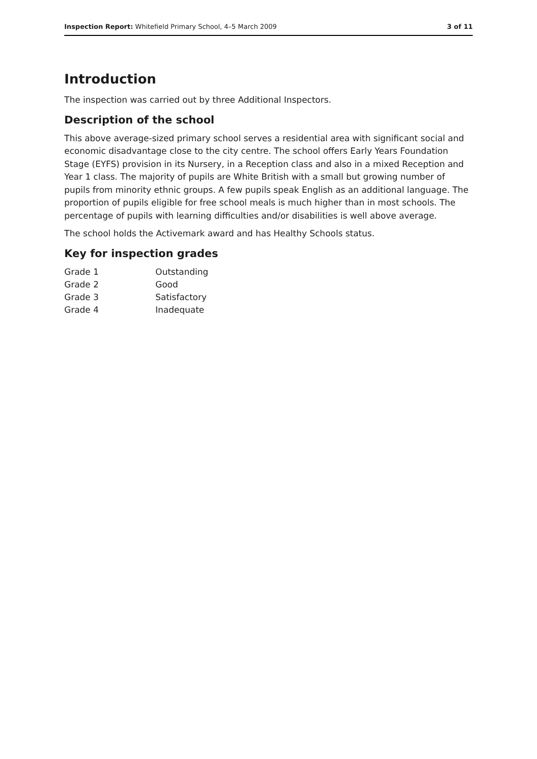Inspection Report: Whitefield Primary School, 4–5 March 2009 3 of 11
Introduction
The inspection was carried out by three Additional Inspectors.
Description of the school
This above average-sized primary school serves a residential area with significant social and economic disadvantage close to the city centre. The school offers Early Years Foundation Stage (EYFS) provision in its Nursery, in a Reception class and also in a mixed Reception and Year 1 class. The majority of pupils are White British with a small but growing number of pupils from minority ethnic groups. A few pupils speak English as an additional language. The proportion of pupils eligible for free school meals is much higher than in most schools. The percentage of pupils with learning difficulties and/or disabilities is well above average.
The school holds the Activemark award and has Healthy Schools status.
Key for inspection grades
| Grade 1 | Outstanding |
| Grade 2 | Good |
| Grade 3 | Satisfactory |
| Grade 4 | Inadequate |